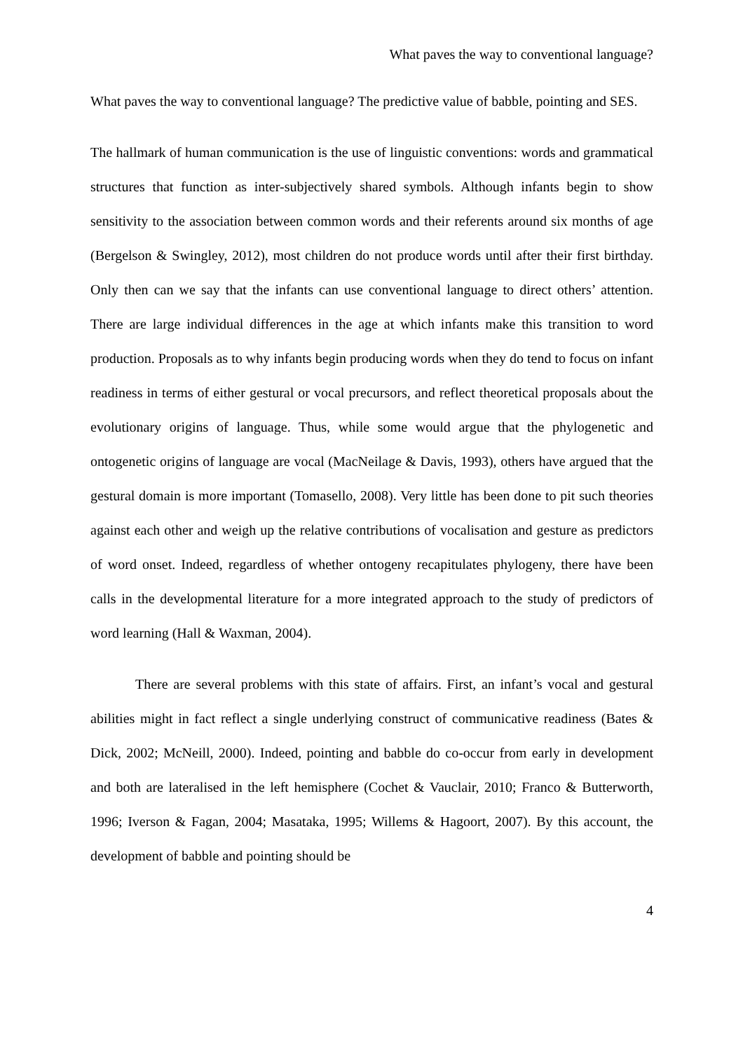What paves the way to conventional language?
What paves the way to conventional language? The predictive value of babble, pointing and SES.
The hallmark of human communication is the use of linguistic conventions: words and grammatical structures that function as inter-subjectively shared symbols. Although infants begin to show sensitivity to the association between common words and their referents around six months of age (Bergelson & Swingley, 2012), most children do not produce words until after their first birthday. Only then can we say that the infants can use conventional language to direct others’ attention. There are large individual differences in the age at which infants make this transition to word production. Proposals as to why infants begin producing words when they do tend to focus on infant readiness in terms of either gestural or vocal precursors, and reflect theoretical proposals about the evolutionary origins of language. Thus, while some would argue that the phylogenetic and ontogenetic origins of language are vocal (MacNeilage & Davis, 1993), others have argued that the gestural domain is more important (Tomasello, 2008). Very little has been done to pit such theories against each other and weigh up the relative contributions of vocalisation and gesture as predictors of word onset. Indeed, regardless of whether ontogeny recapitulates phylogeny, there have been calls in the developmental literature for a more integrated approach to the study of predictors of word learning (Hall & Waxman, 2004).
There are several problems with this state of affairs. First, an infant’s vocal and gestural abilities might in fact reflect a single underlying construct of communicative readiness (Bates & Dick, 2002; McNeill, 2000). Indeed, pointing and babble do co-occur from early in development and both are lateralised in the left hemisphere (Cochet & Vauclair, 2010; Franco & Butterworth, 1996; Iverson & Fagan, 2004; Masataka, 1995; Willems & Hagoort, 2007). By this account, the development of babble and pointing should be
4